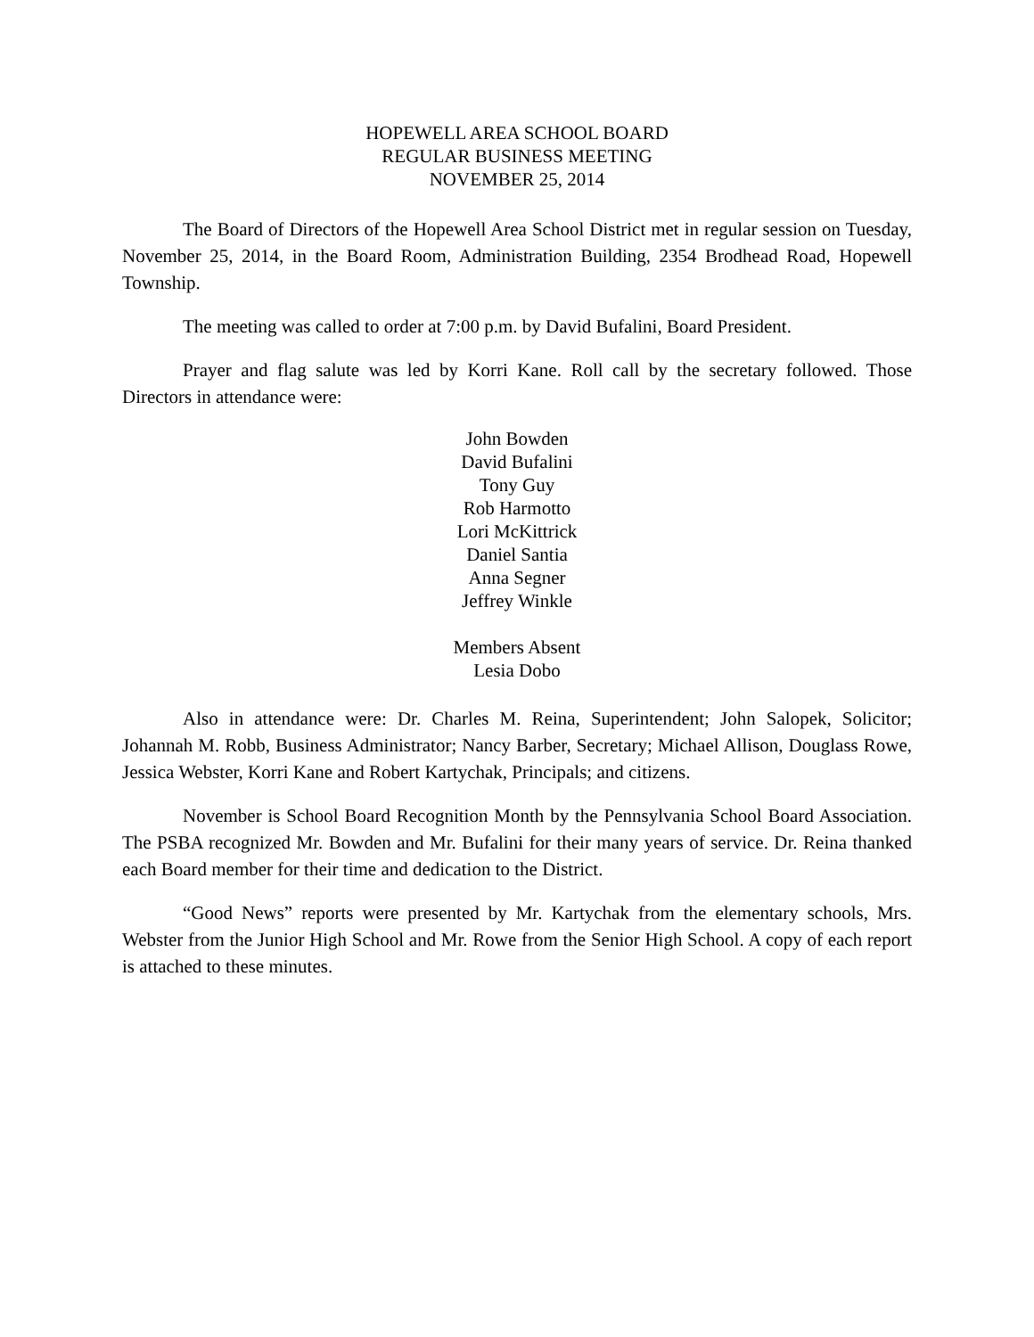HOPEWELL AREA SCHOOL BOARD
REGULAR BUSINESS MEETING
NOVEMBER 25, 2014
The Board of Directors of the Hopewell Area School District met in regular session on Tuesday, November 25, 2014, in the Board Room, Administration Building, 2354 Brodhead Road, Hopewell Township.
The meeting was called to order at 7:00 p.m. by David Bufalini, Board President.
Prayer and flag salute was led by Korri Kane. Roll call by the secretary followed. Those Directors in attendance were:
John Bowden
David Bufalini
Tony Guy
Rob Harmotto
Lori McKittrick
Daniel Santia
Anna Segner
Jeffrey Winkle
Members Absent
Lesia Dobo
Also in attendance were: Dr. Charles M. Reina, Superintendent; John Salopek, Solicitor; Johannah M. Robb, Business Administrator; Nancy Barber, Secretary; Michael Allison, Douglass Rowe, Jessica Webster, Korri Kane and Robert Kartychak, Principals; and citizens.
November is School Board Recognition Month by the Pennsylvania School Board Association. The PSBA recognized Mr. Bowden and Mr. Bufalini for their many years of service. Dr. Reina thanked each Board member for their time and dedication to the District.
“Good News” reports were presented by Mr. Kartychak from the elementary schools, Mrs. Webster from the Junior High School and Mr. Rowe from the Senior High School. A copy of each report is attached to these minutes.